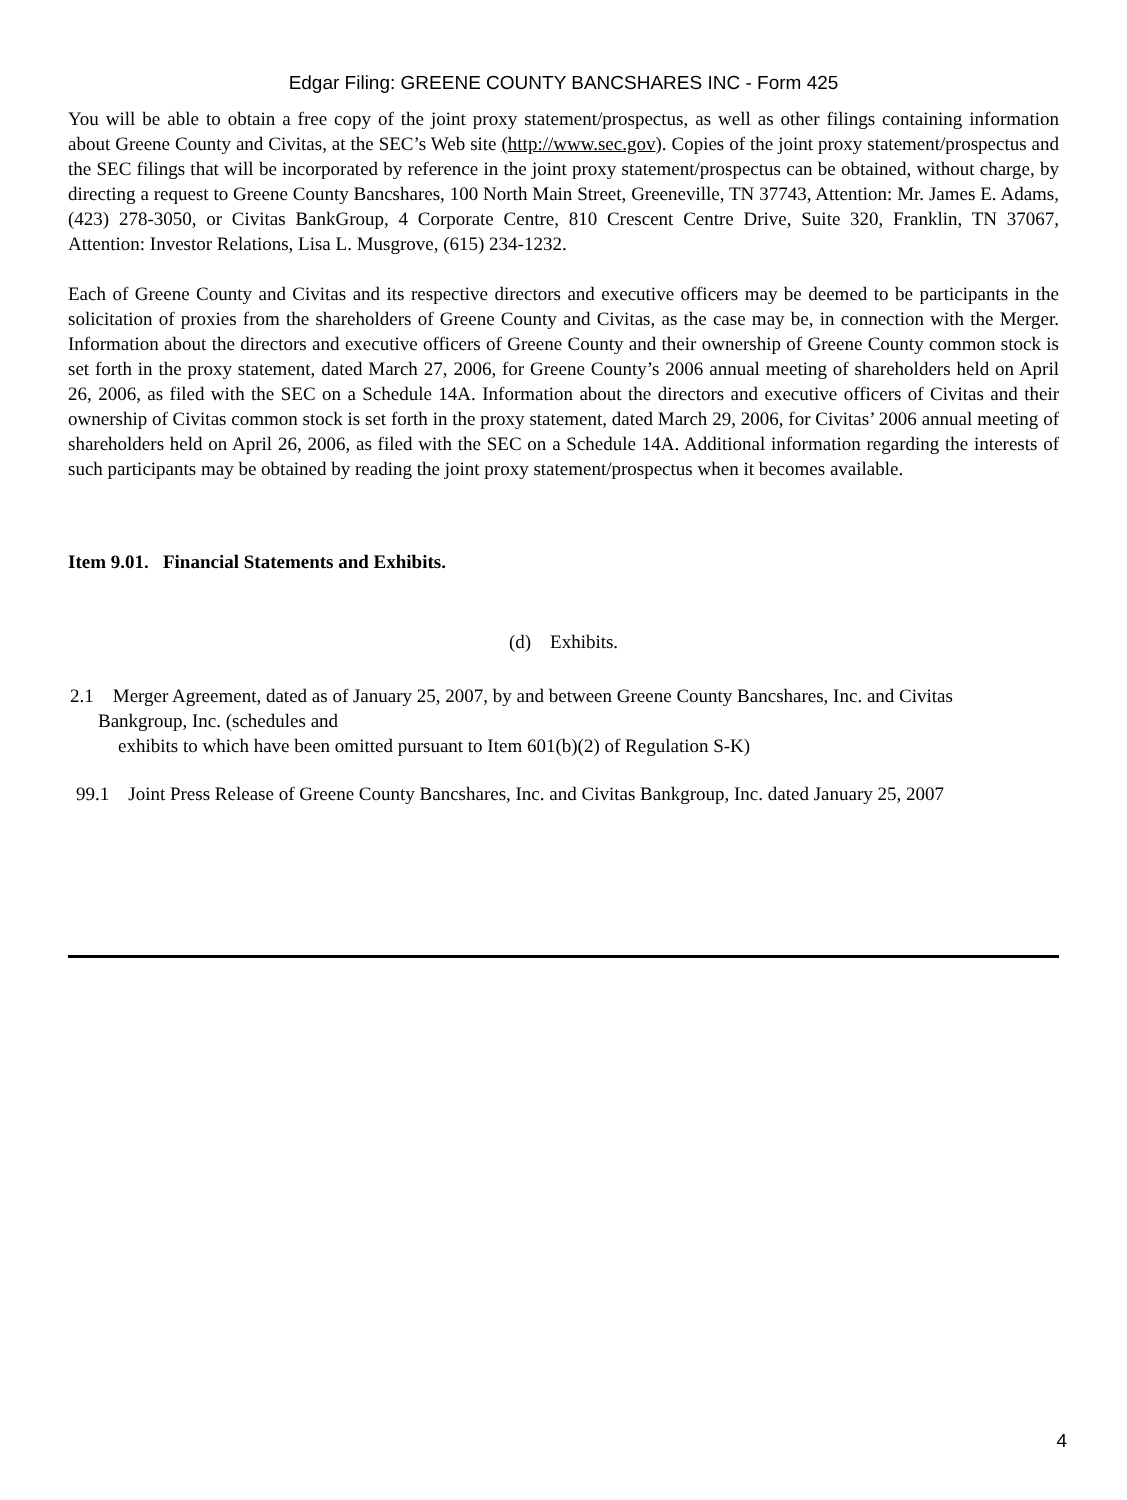Edgar Filing: GREENE COUNTY BANCSHARES INC - Form 425
You will be able to obtain a free copy of the joint proxy statement/prospectus, as well as other filings containing information about Greene County and Civitas, at the SEC’s Web site (http://www.sec.gov). Copies of the joint proxy statement/prospectus and the SEC filings that will be incorporated by reference in the joint proxy statement/prospectus can be obtained, without charge, by directing a request to Greene County Bancshares, 100 North Main Street, Greeneville, TN 37743, Attention: Mr. James E. Adams, (423) 278-3050, or Civitas BankGroup, 4 Corporate Centre, 810 Crescent Centre Drive, Suite 320, Franklin, TN 37067, Attention: Investor Relations, Lisa L. Musgrove, (615) 234-1232.
Each of Greene County and Civitas and its respective directors and executive officers may be deemed to be participants in the solicitation of proxies from the shareholders of Greene County and Civitas, as the case may be, in connection with the Merger. Information about the directors and executive officers of Greene County and their ownership of Greene County common stock is set forth in the proxy statement, dated March 27, 2006, for Greene County’s 2006 annual meeting of shareholders held on April 26, 2006, as filed with the SEC on a Schedule 14A. Information about the directors and executive officers of Civitas and their ownership of Civitas common stock is set forth in the proxy statement, dated March 29, 2006, for Civitas’ 2006 annual meeting of shareholders held on April 26, 2006, as filed with the SEC on a Schedule 14A. Additional information regarding the interests of such participants may be obtained by reading the joint proxy statement/prospectus when it becomes available.
Item 9.01. Financial Statements and Exhibits.
(d) Exhibits.
2.1 Merger Agreement, dated as of January 25, 2007, by and between Greene County Bancshares, Inc. and Civitas
Bankgroup, Inc. (schedules and
exhibits to which have been omitted pursuant to Item 601(b)(2) of Regulation S-K)
99.1 Joint Press Release of Greene County Bancshares, Inc. and Civitas Bankgroup, Inc. dated January 25, 2007
4